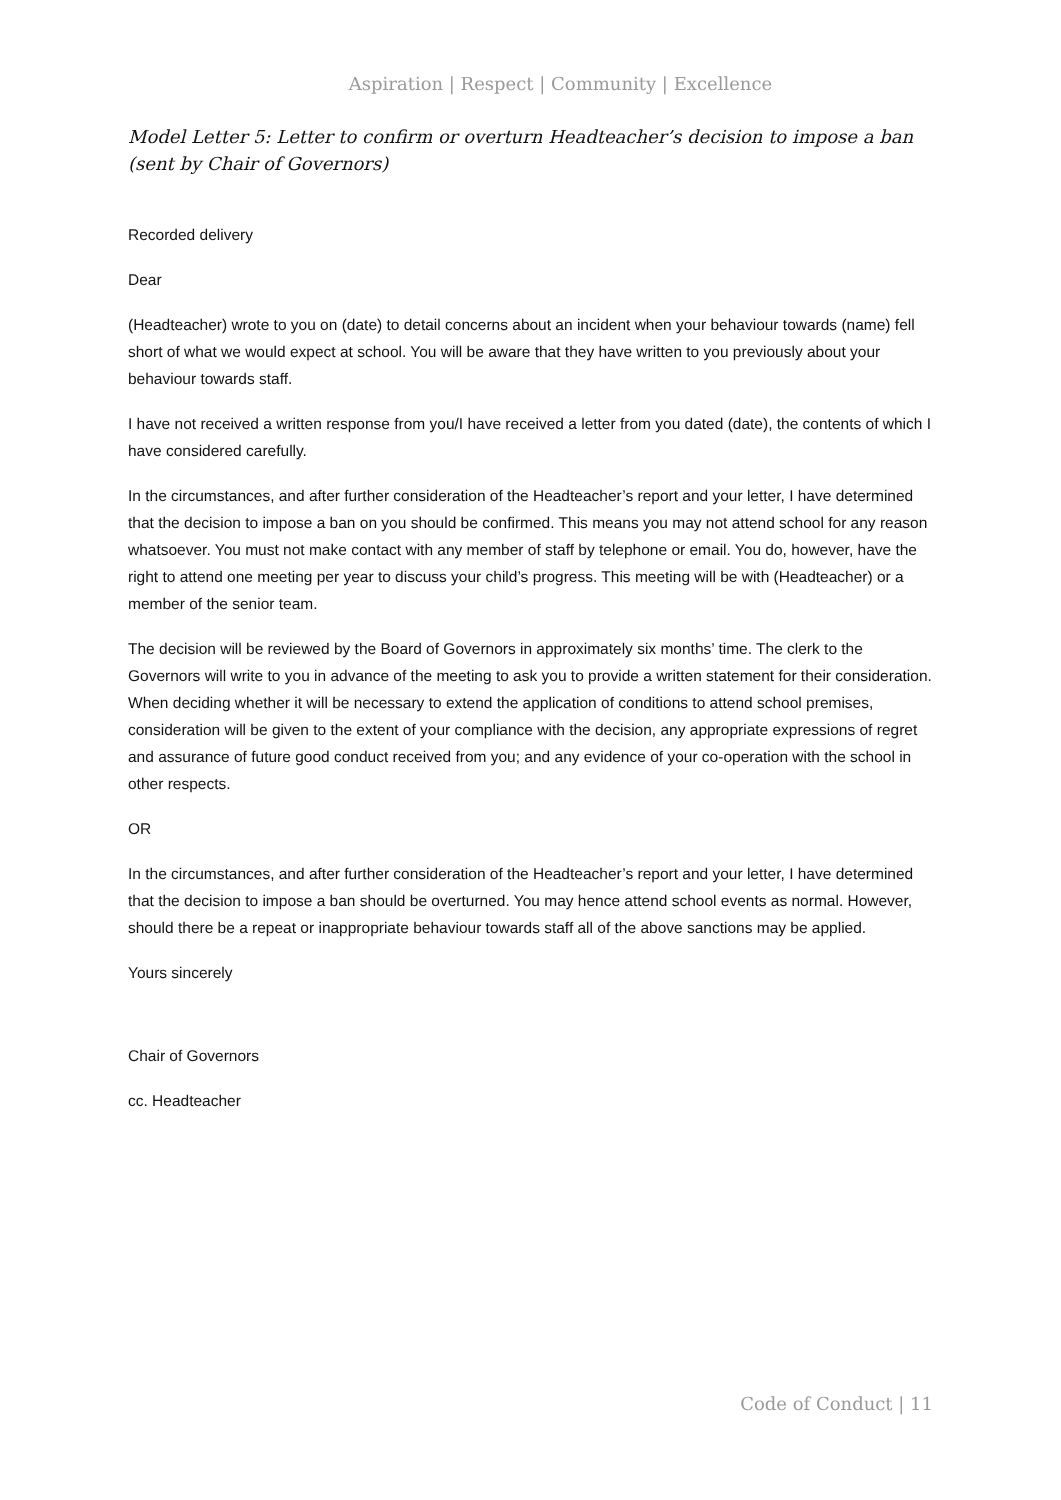Aspiration | Respect | Community | Excellence
Model Letter 5: Letter to confirm or overturn Headteacher’s decision to impose a ban (sent by Chair of Governors)
Recorded delivery
Dear
(Headteacher) wrote to you on (date) to detail concerns about an incident when your behaviour towards (name) fell short of what we would expect at school. You will be aware that they have written to you previously about your behaviour towards staff.
I have not received a written response from you/I have received a letter from you dated (date), the contents of which I have considered carefully.
In the circumstances, and after further consideration of the Headteacher’s report and your letter, I have determined that the decision to impose a ban on you should be confirmed. This means you may not attend school for any reason whatsoever. You must not make contact with any member of staff by telephone or email. You do, however, have the right to attend one meeting per year to discuss your child’s progress. This meeting will be with (Headteacher) or a member of the senior team.
The decision will be reviewed by the Board of Governors in approximately six months’ time. The clerk to the Governors will write to you in advance of the meeting to ask you to provide a written statement for their consideration. When deciding whether it will be necessary to extend the application of conditions to attend school premises, consideration will be given to the extent of your compliance with the decision, any appropriate expressions of regret and assurance of future good conduct received from you; and any evidence of your co-operation with the school in other respects.
OR
In the circumstances, and after further consideration of the Headteacher’s report and your letter, I have determined that the decision to impose a ban should be overturned. You may hence attend school events as normal. However, should there be a repeat or inappropriate behaviour towards staff all of the above sanctions may be applied.
Yours sincerely
Chair of Governors
cc. Headteacher
Code of Conduct | 11